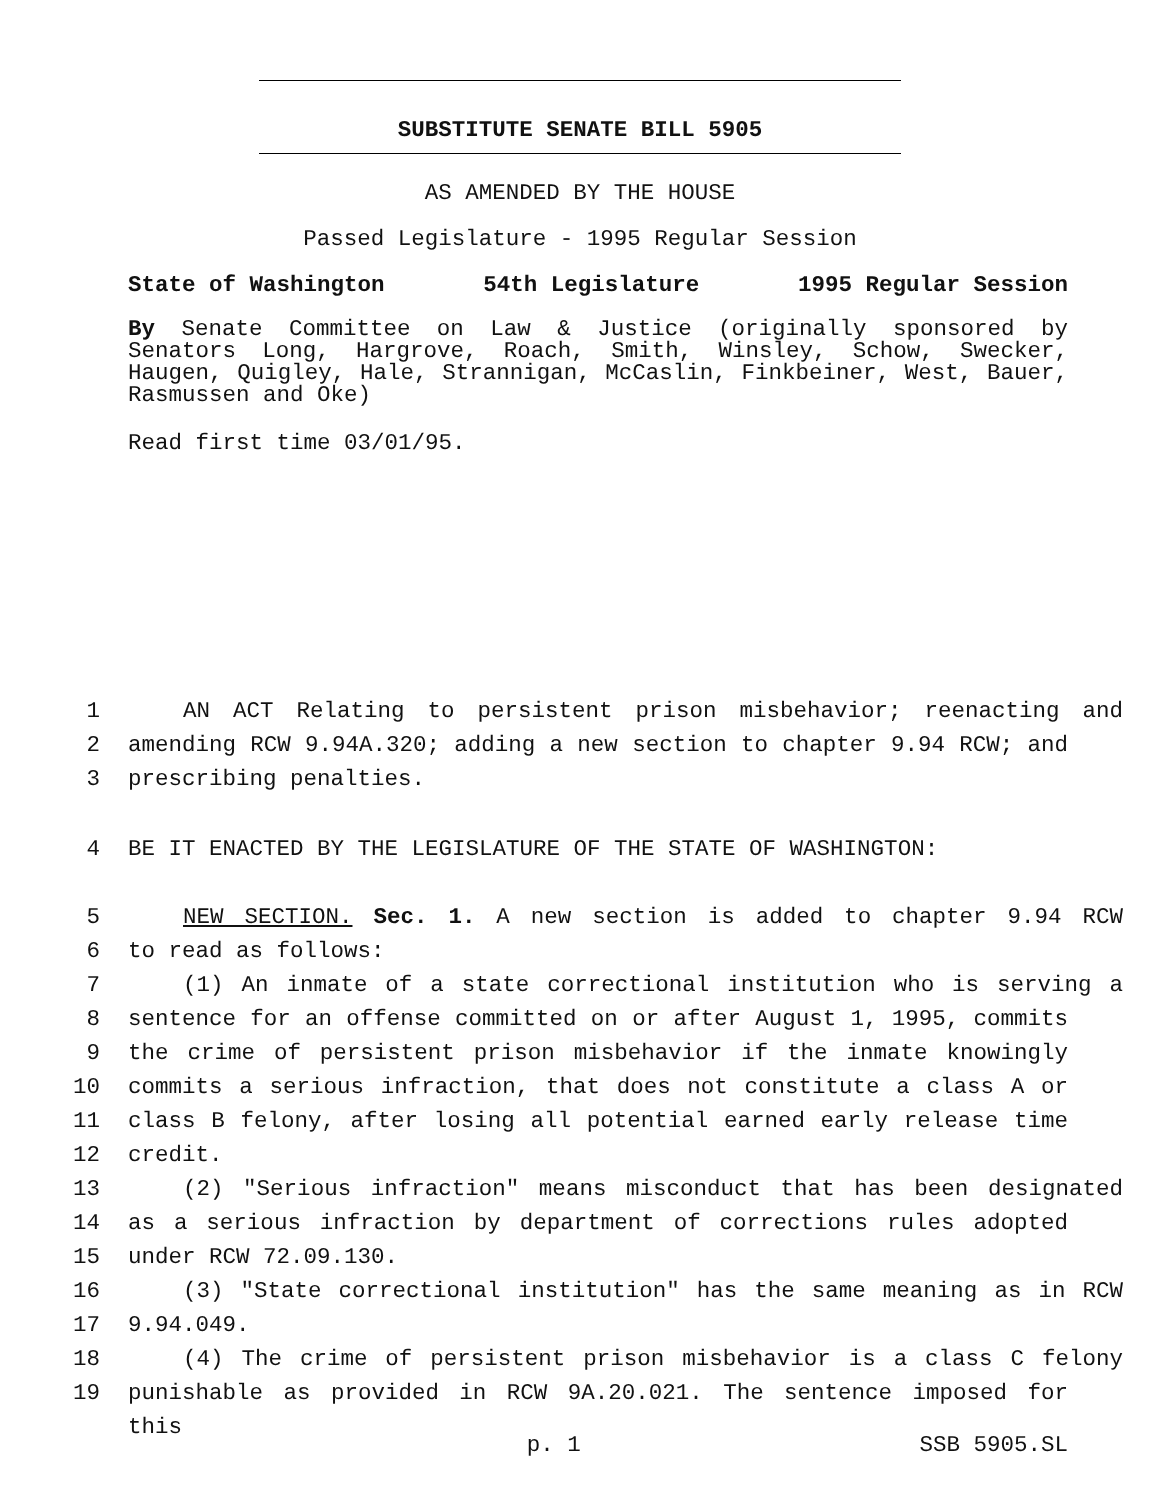SUBSTITUTE SENATE BILL 5905
AS AMENDED BY THE HOUSE
Passed Legislature - 1995 Regular Session
State of Washington 54th Legislature 1995 Regular Session
By Senate Committee on Law & Justice (originally sponsored by Senators Long, Hargrove, Roach, Smith, Winsley, Schow, Swecker, Haugen, Quigley, Hale, Strannigan, McCaslin, Finkbeiner, West, Bauer, Rasmussen and Oke)
Read first time 03/01/95.
1 AN ACT Relating to persistent prison misbehavior; reenacting and
2 amending RCW 9.94A.320; adding a new section to chapter 9.94 RCW; and
3 prescribing penalties.
4 BE IT ENACTED BY THE LEGISLATURE OF THE STATE OF WASHINGTON:
5 NEW SECTION. Sec. 1. A new section is added to chapter 9.94 RCW
6 to read as follows:
7 (1) An inmate of a state correctional institution who is serving a
8 sentence for an offense committed on or after August 1, 1995, commits
9 the crime of persistent prison misbehavior if the inmate knowingly
10 commits a serious infraction, that does not constitute a class A or
11 class B felony, after losing all potential earned early release time
12 credit.
13 (2) "Serious infraction" means misconduct that has been designated
14 as a serious infraction by department of corrections rules adopted
15 under RCW 72.09.130.
16 (3) "State correctional institution" has the same meaning as in RCW
17 9.94.049.
18 (4) The crime of persistent prison misbehavior is a class C felony
19 punishable as provided in RCW 9A.20.021. The sentence imposed for this
p. 1 SSB 5905.SL